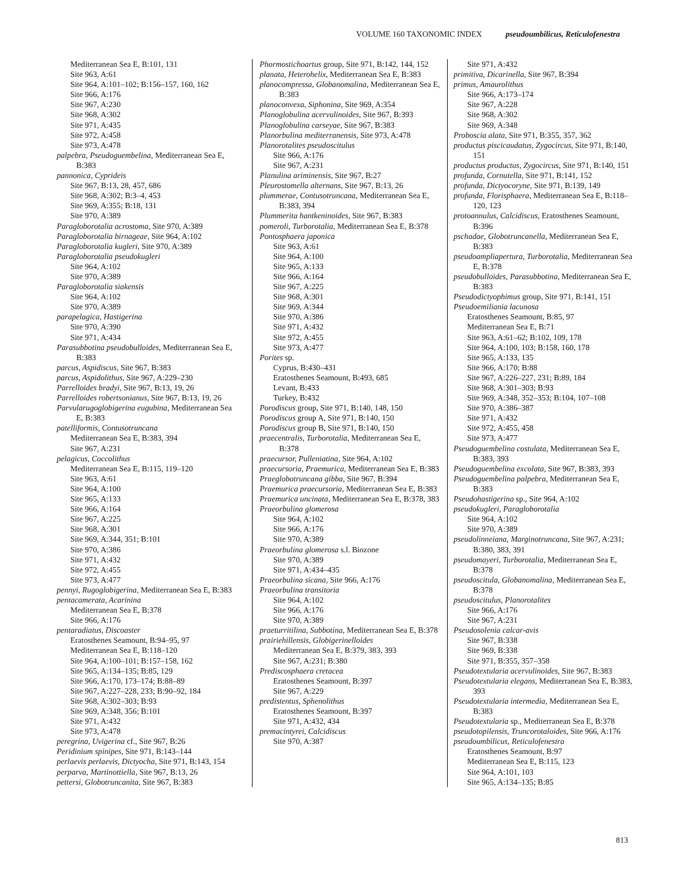VOLUME 160 TAXONOMIC INDEX pseudoumbilicus, Reticulofenestra
Mediterranean Sea E, B:101, 131
Site 963, A:61
Site 964, A:101–102; B:156–157, 160, 162
Site 966, A:176
Site 967, A:230
Site 968, A:302
Site 971, A:435
Site 972, A:458
Site 973, A:478
palpebra, Pseudoguembelina, Mediterranean Sea E, B:383
pannonica, Cyprideis
Site 967, B:13, 28, 457, 686
Site 968, A:302; B:3–4, 453
Site 969, A:355; B:18, 131
Site 970, A:389
Paragloborotalia acrostoma, Site 970, A:389
Paragloborotalia birnageae, Site 964, A:102
Paragloborotalia kugleri, Site 970, A:389
Paragloborotalia pseudokugleri
Site 964, A:102
Site 970, A:389
Paragloborotalia siakensis
Site 964, A:102
Site 970, A:389
parapelagica, Hastigerina
Site 970, A:390
Site 971, A:434
Parasubbotina pseudobulloides, Mediterranean Sea E, B:383
parcus, Aspidiscus, Site 967, B:383
parcus, Aspidolithus, Site 967, A:229–230
Parrelloides bradyi, Site 967, B:13, 19, 26
Parrelloides robertsonianus, Site 967, B:13, 19, 26
Parvularugoglobigerina eugubina, Mediterranean Sea E, B:383
patelliformis, Contusotruncana
Mediterranean Sea E, B:383, 394
Site 967, A:231
pelagicus, Coccolithus
Mediterranean Sea E, B:115, 119–120
Site 963, A:61
Site 964, A:100
Site 965, A:133
Site 966, A:164
Site 967, A:225
Site 968, A:301
Site 969, A:344, 351; B:101
Site 970, A:386
Site 971, A:432
Site 972, A:455
Site 973, A:477
pennyi, Rugoglobigerina, Mediterranean Sea E, B:383
pentacamerata, Acarinina
Mediterranean Sea E, B:378
Site 966, A:176
pentaradiatus, Discoaster
Eratosthenes Seamount, B:94–95, 97
Mediterranean Sea E, B:118–120
Site 964, A:100–101; B:157–158, 162
Site 965, A:134–135; B:85, 129
Site 966, A:170, 173–174; B:88–89
Site 967, A:227–228, 233; B:90–92, 184
Site 968, A:302–303; B:93
Site 969, A:348, 356; B:101
Site 971, A:432
Site 973, A:478
peregrina, Uvigerina cf., Site 967, B:26
Peridinium spinipes, Site 971, B:143–144
perlaevis perlaevis, Dictyocha, Site 971, B:143, 154
perparva, Martinottiella, Site 967, B:13, 26
pettersi, Globotruncanita, Site 967, B:383
Phormostichoartus group, Site 971, B:142, 144, 152
planata, Heterohelix, Mediterranean Sea E, B:383
planocompressa, Globanomalina, Mediterranean Sea E, B:383
planoconvexa, Siphonina, Site 969, A:354
Planoglobulina acervulinoides, Site 967, B:393
Planoglobulina carseyae, Site 967, B:383
Planorbulina mediterranensis, Site 973, A:478
Planorotalites pseudoscitulus
Site 966, A:176
Site 967, A:231
Planulina ariminensis, Site 967, B:27
Pleurostomella alternans, Site 967, B:13, 26
plummerae, Contusotruncana, Mediterranean Sea E, B:383, 394
Plummerita hantkeninoides, Site 967, B:383
pomeroli, Turborotalia, Mediterranean Sea E, B:378
Pontosphaera japonica
Site 963, A:61
Site 964, A:100
Site 965, A:133
Site 966, A:164
Site 967, A:225
Site 968, A:301
Site 969, A:344
Site 970, A:386
Site 971, A:432
Site 972, A:455
Site 973, A:477
Porites sp.
Cyprus, B:430–431
Eratosthenes Seamount, B:493, 685
Levant, B:433
Turkey, B:432
Porodiscus group, Site 971, B:140, 148, 150
Porodiscus group A, Site 971, B:140, 150
Porodiscus group B, Site 971, B:140, 150
praecentralis, Turborotalia, Mediterranean Sea E, B:378
praecursor, Pulleniatina, Site 964, A:102
praecursoria, Praemurica, Mediterranean Sea E, B:383
Praeglobotruncana gibba, Site 967, B:394
Praemurica praecursoria, Mediterranean Sea E, B:383
Praemurica uncinata, Mediterranean Sea E, B:378, 383
Praeorbulina glomerosa
Site 964, A:102
Site 966, A:176
Site 970, A:389
Praeorbulina glomerosa s.l. Biozone
Site 970, A:389
Site 971, A:434–435
Praeorbulina sicana, Site 966, A:176
Praeorbulina transitoria
Site 964, A:102
Site 966, A:176
Site 970, A:389
praeturritilina, Subbotina, Mediterranean Sea E, B:378
prairiehillensis, Globigerinelloides
Mediterranean Sea E, B:379, 383, 393
Site 967, A:231; B:380
Prediscosphaera cretacea
Eratosthenes Seamount, B:397
Site 967, A:229
predistentus, Sphenolithus
Eratosthenes Seamount, B:397
Site 971, A:432, 434
premacintyrei, Calcidiscus
Site 970, A:387
Site 971, A:432
primitiva, Dicarinella, Site 967, B:394
primus, Amaurolithus
Site 966, A:173–174
Site 967, A:228
Site 968, A:302
Site 969, A:348
Proboscia alata, Site 971, B:355, 357, 362
productus piscicaudatus, Zygocircus, Site 971, B:140, 151
productus productus, Zygocircus, Site 971, B:140, 151
profunda, Cornutella, Site 971, B:141, 152
profunda, Dictyocoryne, Site 971, B:139, 149
profunda, Florisphaera, Mediterranean Sea E, B:118–120, 123
protoannulus, Calcidiscus, Eratosthenes Seamount, B:396
pschadae, Globotruncanella, Mediterranean Sea E, B:383
pseudoampliapertura, Turborotalia, Mediterranean Sea E, B:378
pseudobulloides, Parasubbotina, Mediterranean Sea E, B:383
Pseudodictyophimus group, Site 971, B:141, 151
Pseudoemiliania lacunosa
Eratosthenes Seamount, B:85, 97
Mediterranean Sea E, B:71
Site 963, A:61–62; B:102, 109, 178
Site 964, A:100, 103; B:158, 160, 178
Site 965, A:133, 135
Site 966, A:170; B:88
Site 967, A:226–227, 231; B:89, 184
Site 968, A:301–303; B:93
Site 969, A:348, 352–353; B:104, 107–108
Site 970, A:386–387
Site 971, A:432
Site 972, A:455, 458
Site 973, A:477
Pseudoguembelina costulata, Mediterranean Sea E, B:383, 393
Pseudoguembelina excolata, Site 967, B:383, 393
Pseudoguembelina palpebra, Mediterranean Sea E, B:383
Pseudohastigerina sp., Site 964, A:102
pseudokugleri, Paragloborotalia
Site 964, A:102
Site 970, A:389
pseudolinneiana, Marginotruncana, Site 967, A:231; B:380, 383, 391
pseudomayeri, Turborotalia, Mediterranean Sea E, B:378
pseudoscitula, Globanomalina, Mediterranean Sea E, B:378
pseudoscitulus, Planorotalites
Site 966, A:176
Site 967, A:231
Pseudosolenia calcar-avis
Site 967, B:338
Site 969, B:338
Site 971, B:355, 357–358
Pseudotextularia acervulinoides, Site 967, B:383
Pseudotextularia elegans, Mediterranean Sea E, B:383, 393
Pseudotextularia intermedia, Mediterranean Sea E, B:383
Pseudotextularia sp., Mediterranean Sea E, B:378
pseudotopilensis, Truncorotaloides, Site 966, A:176
pseudoumbilicus, Reticulofenestra
Eratosthenes Seamount, B:97
Mediterranean Sea E, B:115, 123
Site 964, A:101, 103
Site 965, A:134–135; B:85
813